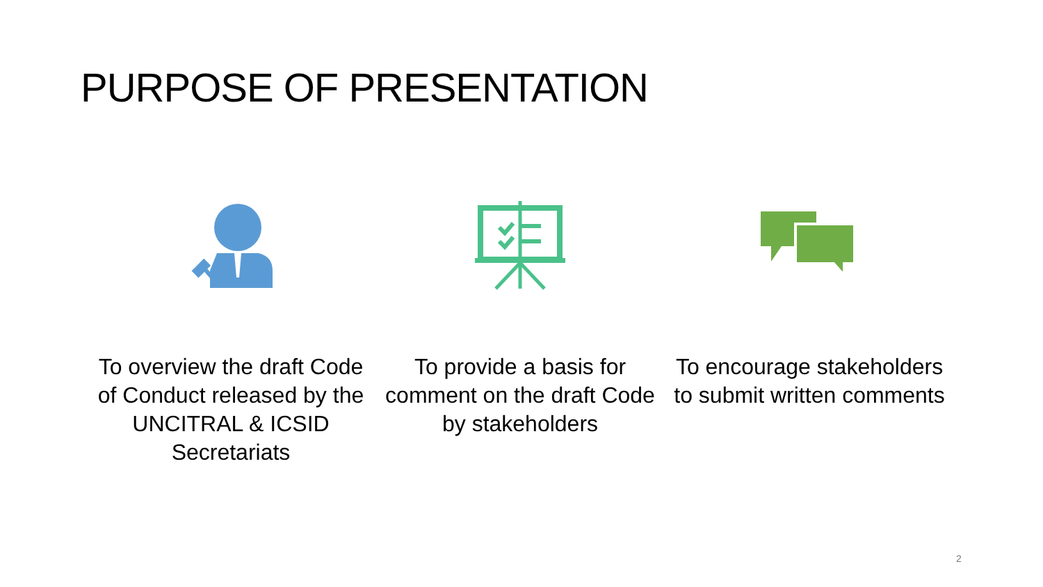PURPOSE OF PRESENTATION
To overview the draft Code of Conduct released by the UNCITRAL & ICSID Secretariats
To provide a basis for comment on the draft Code by stakeholders
To encourage stakeholders to submit written comments
2